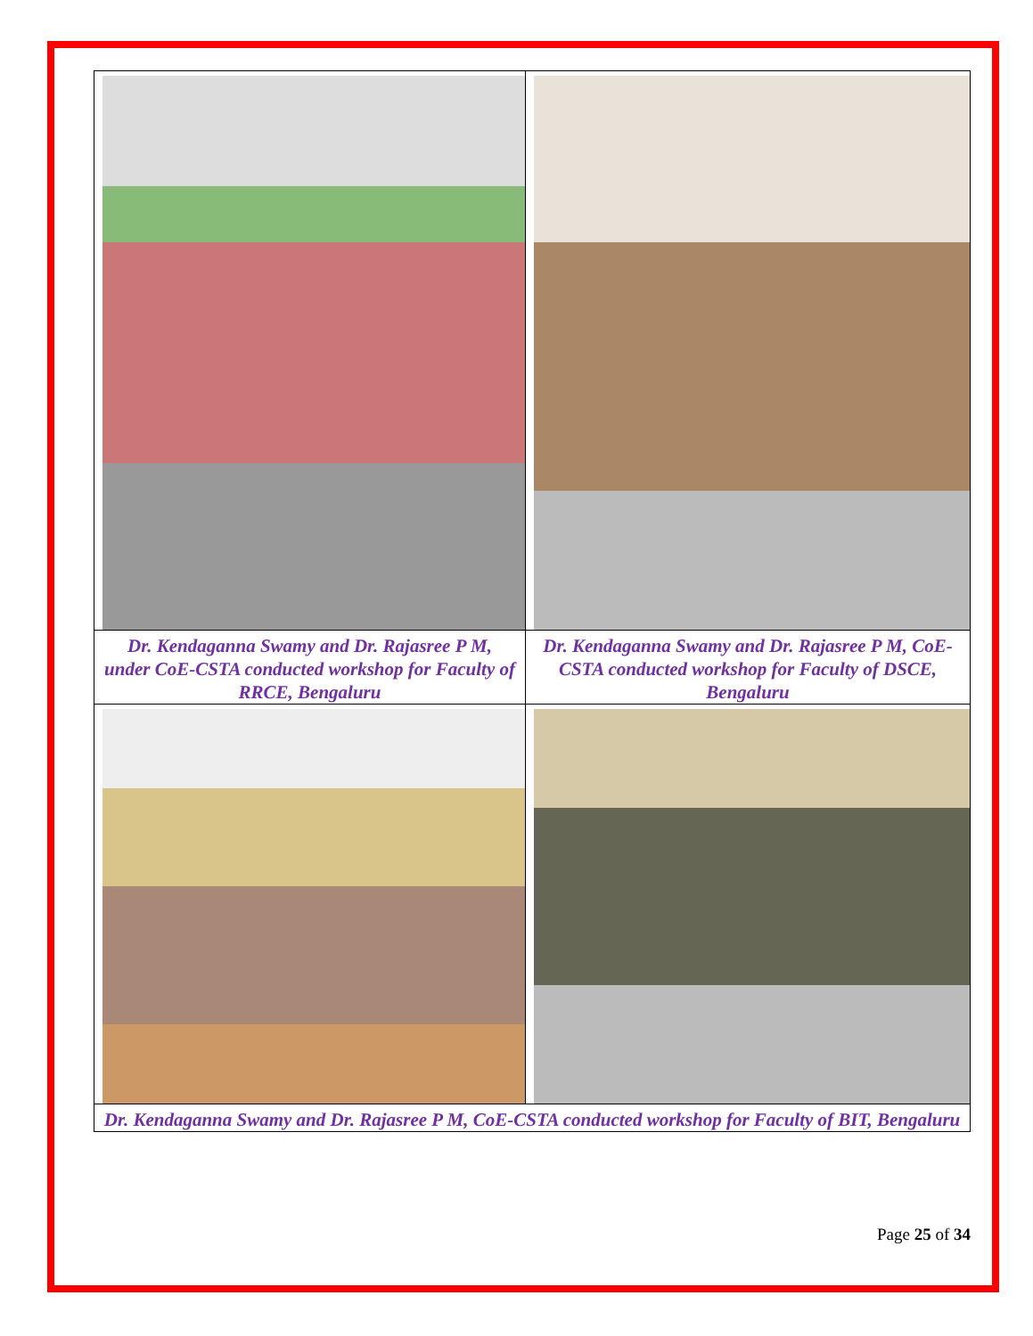| Dr. Kendaganna Swamy and Dr. Rajasree P M, under CoE-CSTA conducted workshop for Faculty of RRCE, Bengaluru | Dr. Kendaganna Swamy and Dr. Rajasree P M, CoE-CSTA conducted workshop for Faculty of DSCE, Bengaluru |
| Dr. Kendaganna Swamy and Dr. Rajasree P M, CoE-CSTA conducted workshop for Faculty of BIT, Bengaluru | |
Page 25 of 34